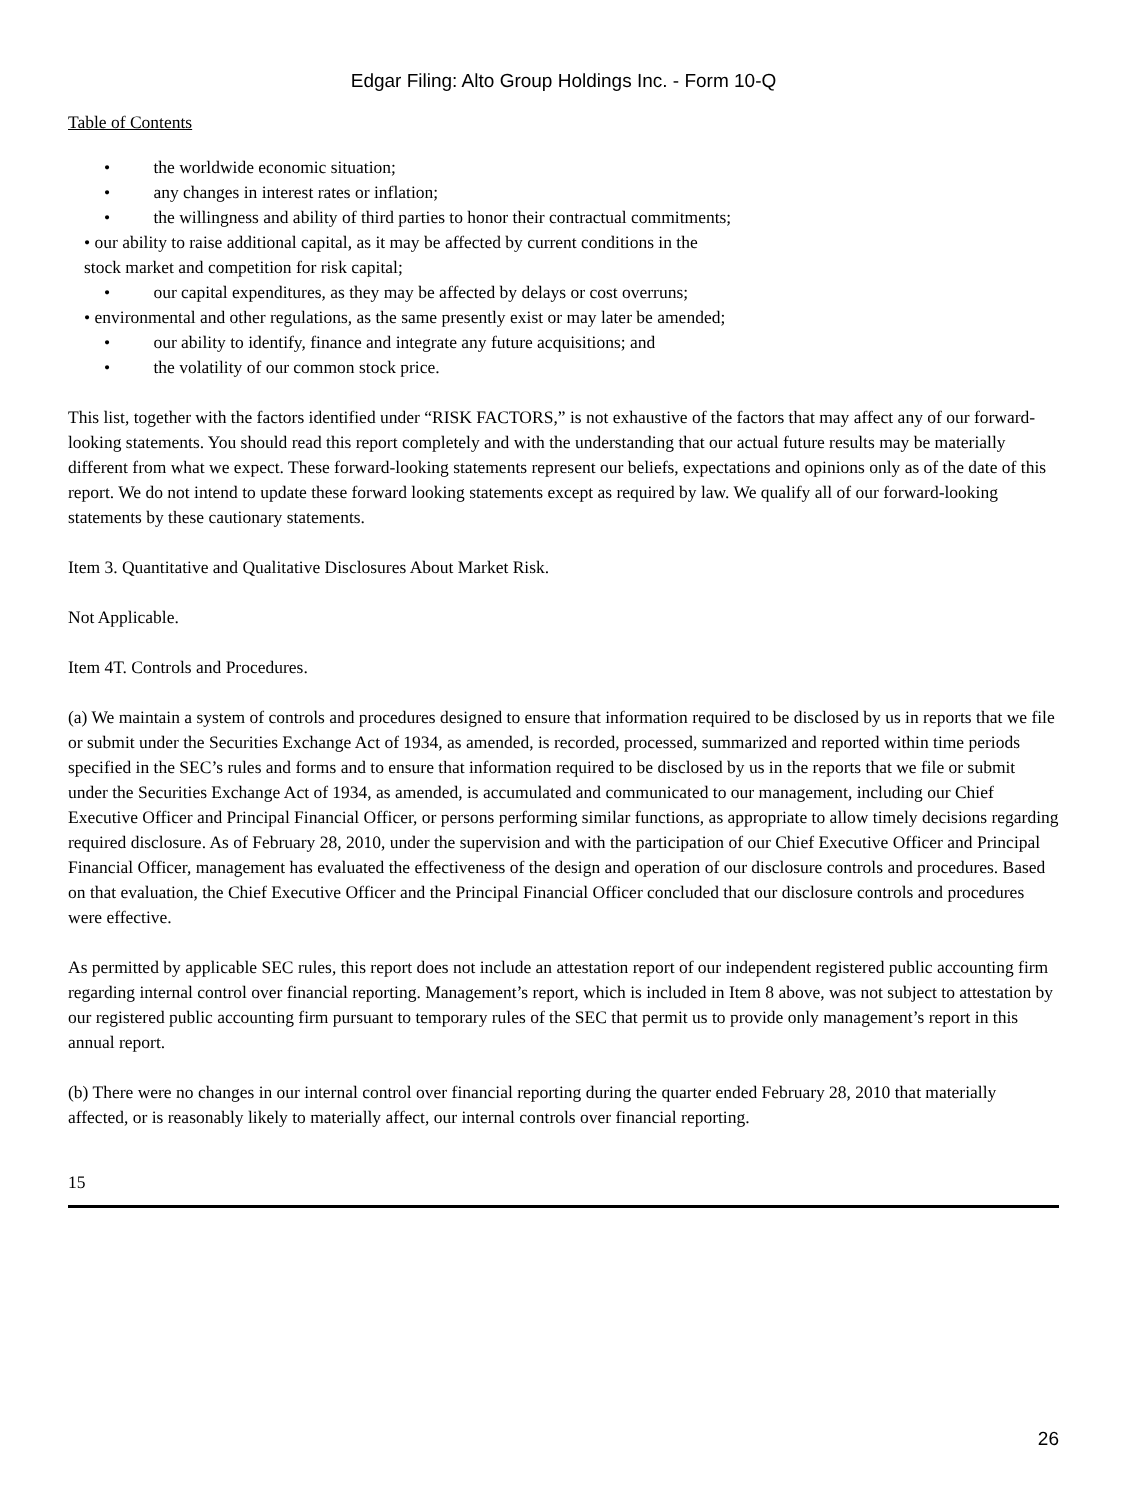Edgar Filing: Alto Group Holdings Inc. - Form 10-Q
Table of Contents
• the worldwide economic situation;
• any changes in interest rates or inflation;
• the willingness and ability of third parties to honor their contractual commitments;
• our ability to raise additional capital, as it may be affected by current conditions in the
stock market and competition for risk capital;
• our capital expenditures, as they may be affected by delays or cost overruns;
• environmental and other regulations, as the same presently exist or may later be amended;
• our ability to identify, finance and integrate any future acquisitions; and
• the volatility of our common stock price.
This list, together with the factors identified under “RISK FACTORS,” is not exhaustive of the factors that may affect any of our forward-looking statements. You should read this report completely and with the understanding that our actual future results may be materially different from what we expect. These forward-looking statements represent our beliefs, expectations and opinions only as of the date of this report. We do not intend to update these forward looking statements except as required by law. We qualify all of our forward-looking statements by these cautionary statements.
Item 3. Quantitative and Qualitative Disclosures About Market Risk.
Not Applicable.
Item 4T. Controls and Procedures.
(a) We maintain a system of controls and procedures designed to ensure that information required to be disclosed by us in reports that we file or submit under the Securities Exchange Act of 1934, as amended, is recorded, processed, summarized and reported within time periods specified in the SEC’s rules and forms and to ensure that information required to be disclosed by us in the reports that we file or submit under the Securities Exchange Act of 1934, as amended, is accumulated and communicated to our management, including our Chief Executive Officer and Principal Financial Officer, or persons performing similar functions, as appropriate to allow timely decisions regarding required disclosure. As of February 28, 2010, under the supervision and with the participation of our Chief Executive Officer and Principal Financial Officer, management has evaluated the effectiveness of the design and operation of our disclosure controls and procedures. Based on that evaluation, the Chief Executive Officer and the Principal Financial Officer concluded that our disclosure controls and procedures were effective.
As permitted by applicable SEC rules, this report does not include an attestation report of our independent registered public accounting firm regarding internal control over financial reporting. Management’s report, which is included in Item 8 above, was not subject to attestation by our registered public accounting firm pursuant to temporary rules of the SEC that permit us to provide only management’s report in this annual report.
(b) There were no changes in our internal control over financial reporting during the quarter ended February 28, 2010 that materially affected, or is reasonably likely to materially affect, our internal controls over financial reporting.
15
26